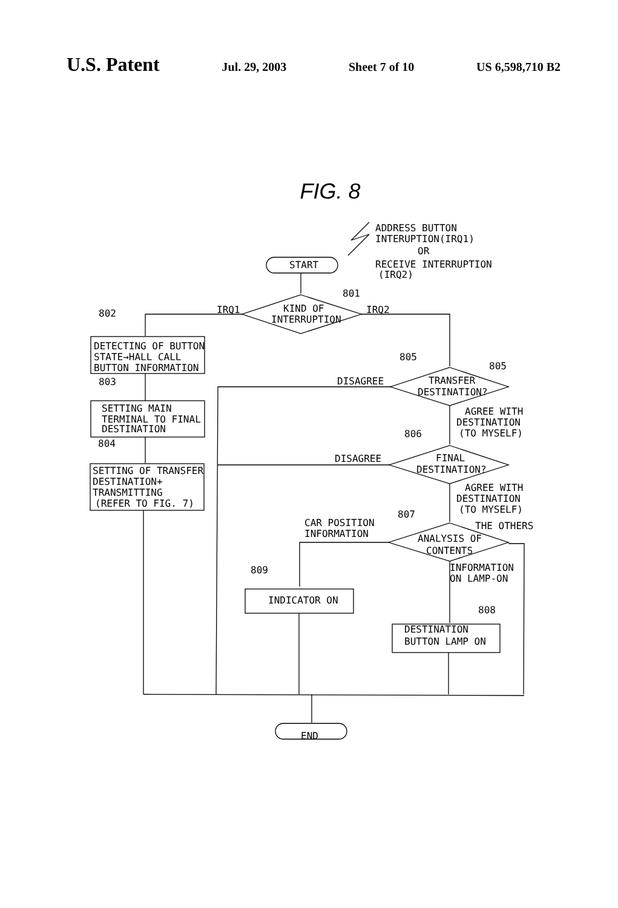U.S. Patent Jul. 29, 2003 Sheet 7 of 10 US 6,598,710 B2
FIG. 8
ADDRESS BUTTON
INTERUPTION(IRQ1)
OR
RECEIVE INTERRUPTION
(IRQ2)
START
801
KIND OF
INTERRUPTION
IRQ1
IRQ2
802
DETECTING OF BUTTON
STATE→HALL CALL
BUTTON INFORMATION
803
SETTING MAIN
TERMINAL TO FINAL
DESTINATION
804
SETTING OF TRANSFER
DESTINATION+
TRANSMITTING
(REFER TO FIG. 7)
805
805
DISAGREE
TRANSFER
DESTINATION?
AGREE WITH
DESTINATION
(TO MYSELF)
806
DISAGREE
FINAL
DESTINATION?
AGREE WITH
DESTINATION
(TO MYSELF)
807
CAR POSITION
INFORMATION
THE OTHERS
ANALYSIS OF
CONTENTS
INFORMATION
ON LAMP-ON
809
INDICATOR ON
808
DESTINATION
BUTTON LAMP ON
END